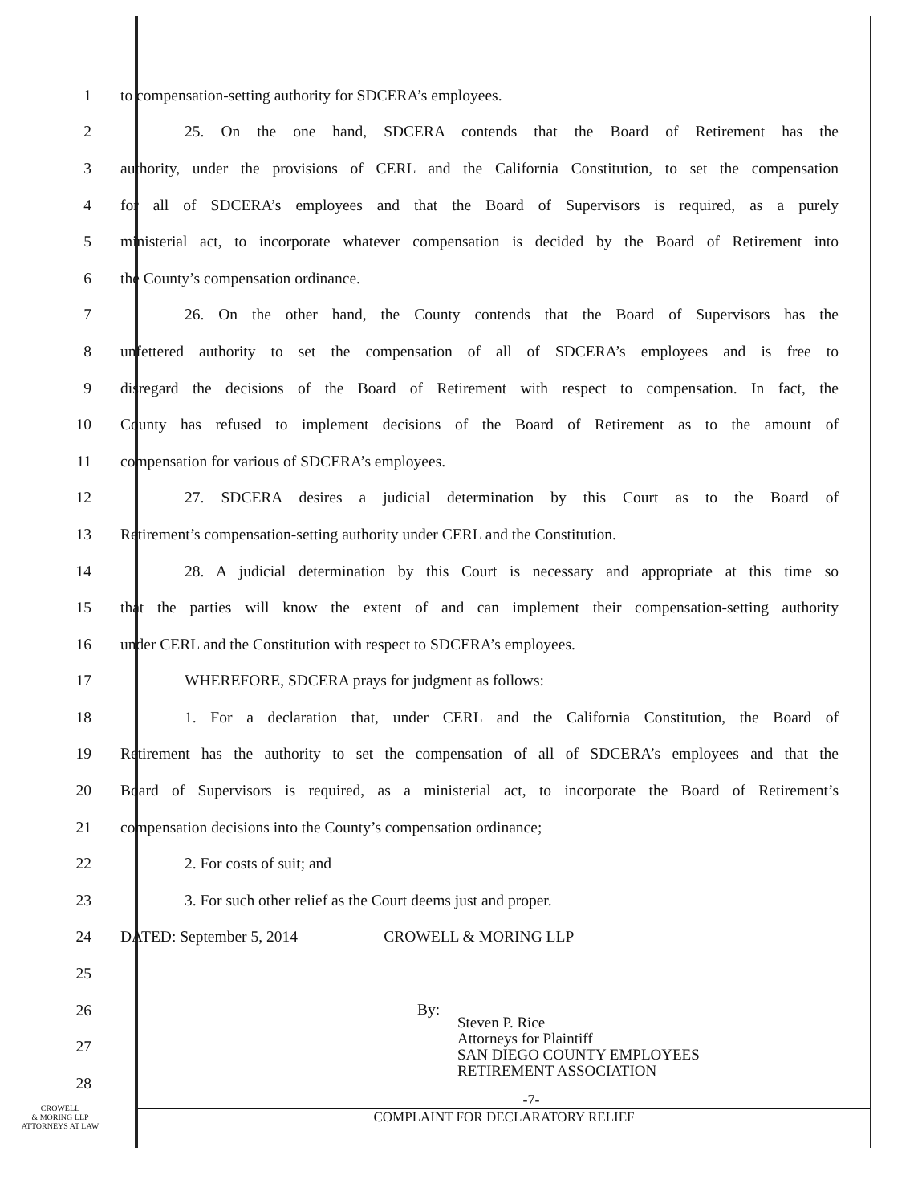1 to compensation-setting authority for SDCERA’s employees.
2 25. On the one hand, SDCERA contends that the Board of Retirement has the
3 authority, under the provisions of CERL and the California Constitution, to set the compensation
4 for all of SDCERA’s employees and that the Board of Supervisors is required, as a purely
5 ministerial act, to incorporate whatever compensation is decided by the Board of Retirement into
6 the County’s compensation ordinance.
7 26. On the other hand, the County contends that the Board of Supervisors has the
8 unfettered authority to set the compensation of all of SDCERA’s employees and is free to
9 disregard the decisions of the Board of Retirement with respect to compensation. In fact, the
10 County has refused to implement decisions of the Board of Retirement as to the amount of
11 compensation for various of SDCERA’s employees.
12 27. SDCERA desires a judicial determination by this Court as to the Board of
13 Retirement’s compensation-setting authority under CERL and the Constitution.
14 28. A judicial determination by this Court is necessary and appropriate at this time so
15 that the parties will know the extent of and can implement their compensation-setting authority
16 under CERL and the Constitution with respect to SDCERA’s employees.
17 WHEREFORE, SDCERA prays for judgment as follows:
18 1. For a declaration that, under CERL and the California Constitution, the Board of
19 Retirement has the authority to set the compensation of all of SDCERA’s employees and that the
20 Board of Supervisors is required, as a ministerial act, to incorporate the Board of Retirement’s
21 compensation decisions into the County’s compensation ordinance;
22 2. For costs of suit; and
23 3. For such other relief as the Court deems just and proper.
24 DATED: September 5, 2014 CROWELL & MORING LLP
25
26 By:
27 Steven P. Rice
Attorneys for Plaintiff
SAN DIEGO COUNTY EMPLOYEES
RETIREMENT ASSOCIATION
28
CROWELL
& MORING LLP
ATTORNEYS AT LAW
-7-
COMPLAINT FOR DECLARATORY RELIEF